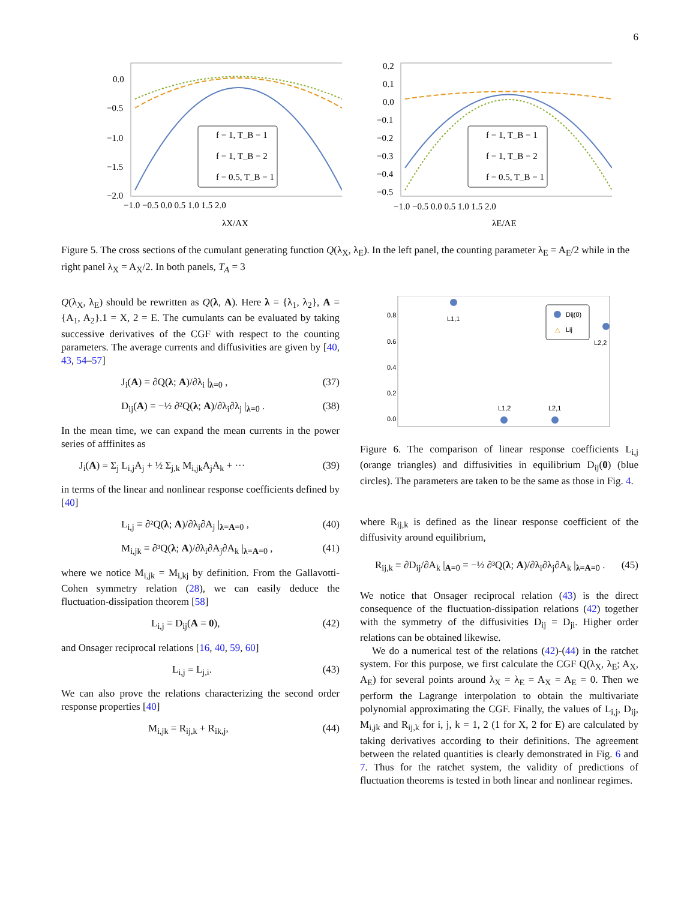6
f = 1, T_B = 1
f = 1, T_B = 2
f = 0.5, T_B = 1
0.0
−0.5
−1.0
−1.5
−2.0
−1.0 −0.5 0.0 0.5 1.0 1.5 2.0
λX/AX
f = 1, T_B = 1
f = 1, T_B = 2
f = 0.5, T_B = 1
0.2
0.1
0.0
−0.1
−0.2
−0.3
−0.4
−0.5
−1.0 −0.5 0.0 0.5 1.0 1.5 2.0
λE/AE
Figure 5. The cross sections of the cumulant generating function Q(λ<sub>X</sub>, λ<sub>E</sub>). In the left panel, the counting parameter λ<sub>E</sub> = A<sub>E</sub>/2 while in the right panel λ<sub>X</sub> = A<sub>X</sub>/2. In both panels, T<sub>A</sub> = 3
Q(λ<sub>X</sub>, λ<sub>E</sub>) should be rewritten as Q(λ, A). Here λ = {λ<sub>1</sub>, λ<sub>2</sub>}, A = {A<sub>1</sub>, A<sub>2</sub>}.1 = X, 2 = E. The cumulants can be evaluated by taking successive derivatives of the CGF with respect to the counting parameters. The average currents and diffusivities are given by [40, 43, 54–57]
J<sub>i</sub>(A) = ∂Q(λ; A)/∂λ<sub>i</sub> |<sub>λ=0</sub> , (37)
D<sub>ij</sub>(A) = −½ ∂²Q(λ; A)/∂λ<sub>i</sub>∂λ<sub>j</sub> |<sub>λ=0</sub> . (38)
In the mean time, we can expand the mean currents in the power series of afffinites as
J<sub>i</sub>(A) = Σ<sub>j</sub> L<sub>i,j</sub>A<sub>j</sub> + ½ Σ<sub>j,k</sub> M<sub>i,jk</sub>A<sub>j</sub>A<sub>k</sub> + ··· (39)
in terms of the linear and nonlinear response coefficients defined by [40]
L<sub>i,j</sub> ≡ ∂²Q(λ; A)/∂λ<sub>i</sub>∂A<sub>j</sub> |<sub>λ=A=0</sub> , (40)
M<sub>i,jk</sub> ≡ ∂³Q(λ; A)/∂λ<sub>i</sub>∂A<sub>j</sub>∂A<sub>k</sub> |<sub>λ=A=0</sub> , (41)
where we notice M<sub>i,jk</sub> = M<sub>i,kj</sub> by definition. From the Gallavotti-Cohen symmetry relation (28), we can easily deduce the fluctuation-dissipation theorem [58]
L<sub>i,j</sub> = D<sub>ij</sub>(A = 0), (42)
and Onsager reciprocal relations [16, 40, 59, 60]
L<sub>i,j</sub> = L<sub>j,i</sub>. (43)
We can also prove the relations characterizing the second order response properties [40]
M<sub>i,jk</sub> = R<sub>ij,k</sub> + R<sub>ik,j</sub>, (44)
0.8
0.6
0.4
0.2
0.0
L1,1
L2,2
L1,2
L2,1
Dij(0)
△
Lij
Figure 6. The comparison of linear response coefficients L<sub>i,j</sub> (orange triangles) and diffusivities in equilibrium D<sub>ij</sub>(0) (blue circles). The parameters are taken to be the same as those in Fig. 4.
where R<sub>ij,k</sub> is defined as the linear response coefficient of the diffusivity around equilibrium,
R<sub>ij,k</sub> ≡ ∂D<sub>ij</sub>/∂A<sub>k</sub> |<sub>A=0</sub> = −½ ∂³Q(λ; A)/∂λ<sub>i</sub>∂λ<sub>j</sub>∂A<sub>k</sub> |<sub>λ=A=0</sub> . (45)
We notice that Onsager reciprocal relation (43) is the direct consequence of the fluctuation-dissipation relations (42) together with the symmetry of the diffusivities D<sub>ij</sub> = D<sub>ji</sub>. Higher order relations can be obtained likewise.
We do a numerical test of the relations (42)-(44) in the ratchet system. For this purpose, we first calculate the CGF Q(λ<sub>X</sub>, λ<sub>E</sub>; A<sub>X</sub>, A<sub>E</sub>) for several points around λ<sub>X</sub> = λ<sub>E</sub> = A<sub>X</sub> = A<sub>E</sub> = 0. Then we perform the Lagrange interpolation to obtain the multivariate polynomial approximating the CGF. Finally, the values of L<sub>i,j</sub>, D<sub>ij</sub>, M<sub>i,jk</sub> and R<sub>ij,k</sub> for i, j, k = 1, 2 (1 for X, 2 for E) are calculated by taking derivatives according to their definitions. The agreement between the related quantities is clearly demonstrated in Fig. 6 and 7. Thus for the ratchet system, the validity of predictions of fluctuation theorems is tested in both linear and nonlinear regimes.